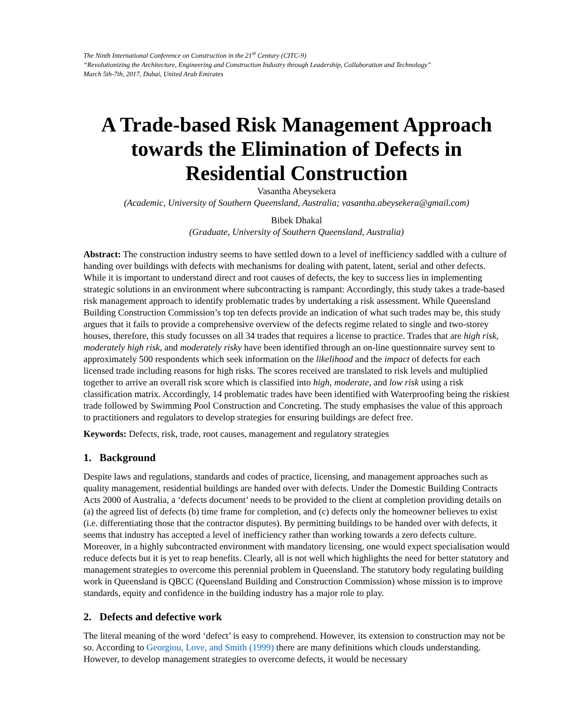The Ninth International Conference on Construction in the 21<sup>st</sup> Century (CITC-9)
“Revolutionizing the Architecture, Engineering and Construction Industry through Leadership, Collaboration and Technology”
March 5th-7th, 2017, Dubai, United Arab Emirates
A Trade-based Risk Management Approach towards the Elimination of Defects in Residential Construction
Vasantha Abeysekera
(Academic, University of Southern Queensland, Australia; vasantha.abeysekera@gmail.com)
Bibek Dhakal
(Graduate, University of Southern Queensland, Australia)
Abstract: The construction industry seems to have settled down to a level of inefficiency saddled with a culture of handing over buildings with defects with mechanisms for dealing with patent, latent, serial and other defects. While it is important to understand direct and root causes of defects, the key to success lies in implementing strategic solutions in an environment where subcontracting is rampant: Accordingly, this study takes a trade-based risk management approach to identify problematic trades by undertaking a risk assessment. While Queensland Building Construction Commission’s top ten defects provide an indication of what such trades may be, this study argues that it fails to provide a comprehensive overview of the defects regime related to single and two-storey houses, therefore, this study focusses on all 34 trades that requires a license to practice. Trades that are high risk, moderately high risk, and moderately risky have been identified through an on-line questionnaire survey sent to approximately 500 respondents which seek information on the likelihood and the impact of defects for each licensed trade including reasons for high risks. The scores received are translated to risk levels and multiplied together to arrive an overall risk score which is classified into high, moderate, and low risk using a risk classification matrix. Accordingly, 14 problematic trades have been identified with Waterproofing being the riskiest trade followed by Swimming Pool Construction and Concreting. The study emphasises the value of this approach to practitioners and regulators to develop strategies for ensuring buildings are defect free.
Keywords: Defects, risk, trade, root causes, management and regulatory strategies
1. Background
Despite laws and regulations, standards and codes of practice, licensing, and management approaches such as quality management, residential buildings are handed over with defects. Under the Domestic Building Contracts Acts 2000 of Australia, a ‘defects document’ needs to be provided to the client at completion providing details on (a) the agreed list of defects (b) time frame for completion, and (c) defects only the homeowner believes to exist (i.e. differentiating those that the contractor disputes). By permitting buildings to be handed over with defects, it seems that industry has accepted a level of inefficiency rather than working towards a zero defects culture. Moreover, in a highly subcontracted environment with mandatory licensing, one would expect specialisation would reduce defects but it is yet to reap benefits. Clearly, all is not well which highlights the need for better statutory and management strategies to overcome this perennial problem in Queensland. The statutory body regulating building work in Queensland is QBCC (Queensland Building and Construction Commission) whose mission is to improve standards, equity and confidence in the building industry has a major role to play.
2. Defects and defective work
The literal meaning of the word ‘defect’ is easy to comprehend. However, its extension to construction may not be so. According to Georgiou, Love, and Smith (1999) there are many definitions which clouds understanding. However, to develop management strategies to overcome defects, it would be necessary